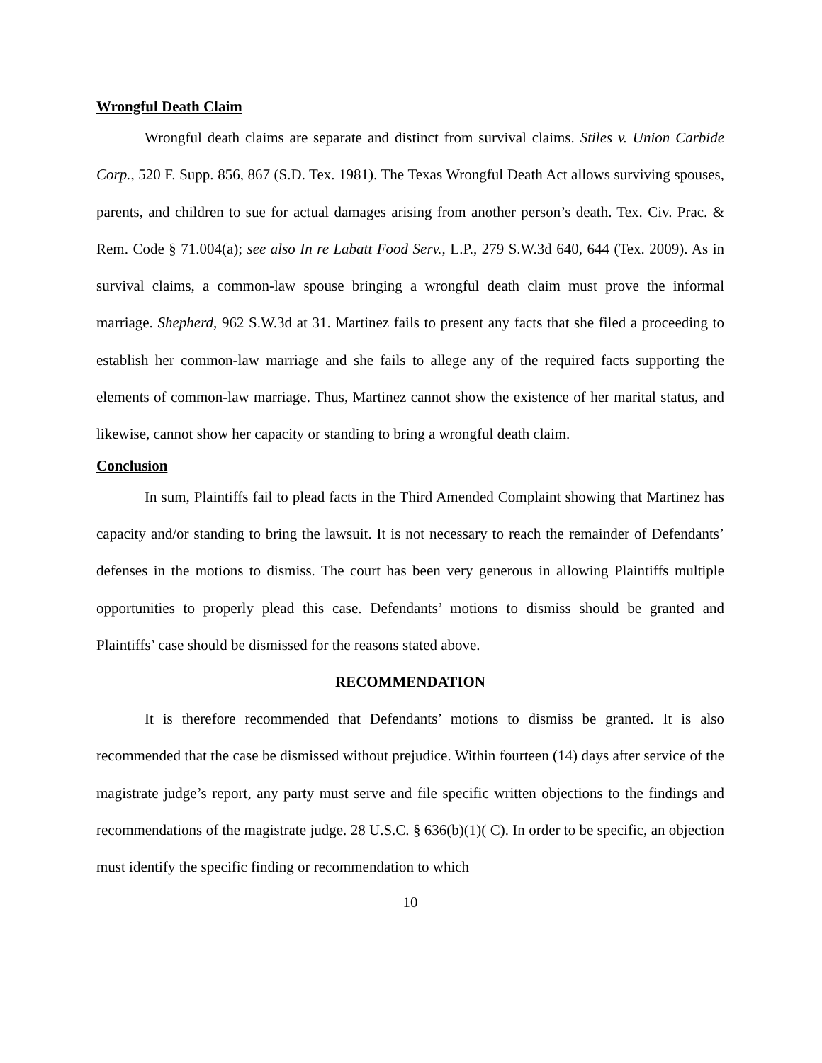Wrongful Death Claim
Wrongful death claims are separate and distinct from survival claims. Stiles v. Union Carbide Corp., 520 F. Supp. 856, 867 (S.D. Tex. 1981). The Texas Wrongful Death Act allows surviving spouses, parents, and children to sue for actual damages arising from another person’s death. Tex. Civ. Prac. & Rem. Code § 71.004(a); see also In re Labatt Food Serv., L.P., 279 S.W.3d 640, 644 (Tex. 2009). As in survival claims, a common-law spouse bringing a wrongful death claim must prove the informal marriage. Shepherd, 962 S.W.3d at 31. Martinez fails to present any facts that she filed a proceeding to establish her common-law marriage and she fails to allege any of the required facts supporting the elements of common-law marriage. Thus, Martinez cannot show the existence of her marital status, and likewise, cannot show her capacity or standing to bring a wrongful death claim.
Conclusion
In sum, Plaintiffs fail to plead facts in the Third Amended Complaint showing that Martinez has capacity and/or standing to bring the lawsuit. It is not necessary to reach the remainder of Defendants’ defenses in the motions to dismiss. The court has been very generous in allowing Plaintiffs multiple opportunities to properly plead this case. Defendants’ motions to dismiss should be granted and Plaintiffs’ case should be dismissed for the reasons stated above.
RECOMMENDATION
It is therefore recommended that Defendants’ motions to dismiss be granted. It is also recommended that the case be dismissed without prejudice. Within fourteen (14) days after service of the magistrate judge’s report, any party must serve and file specific written objections to the findings and recommendations of the magistrate judge. 28 U.S.C. § 636(b)(1)( C). In order to be specific, an objection must identify the specific finding or recommendation to which
10